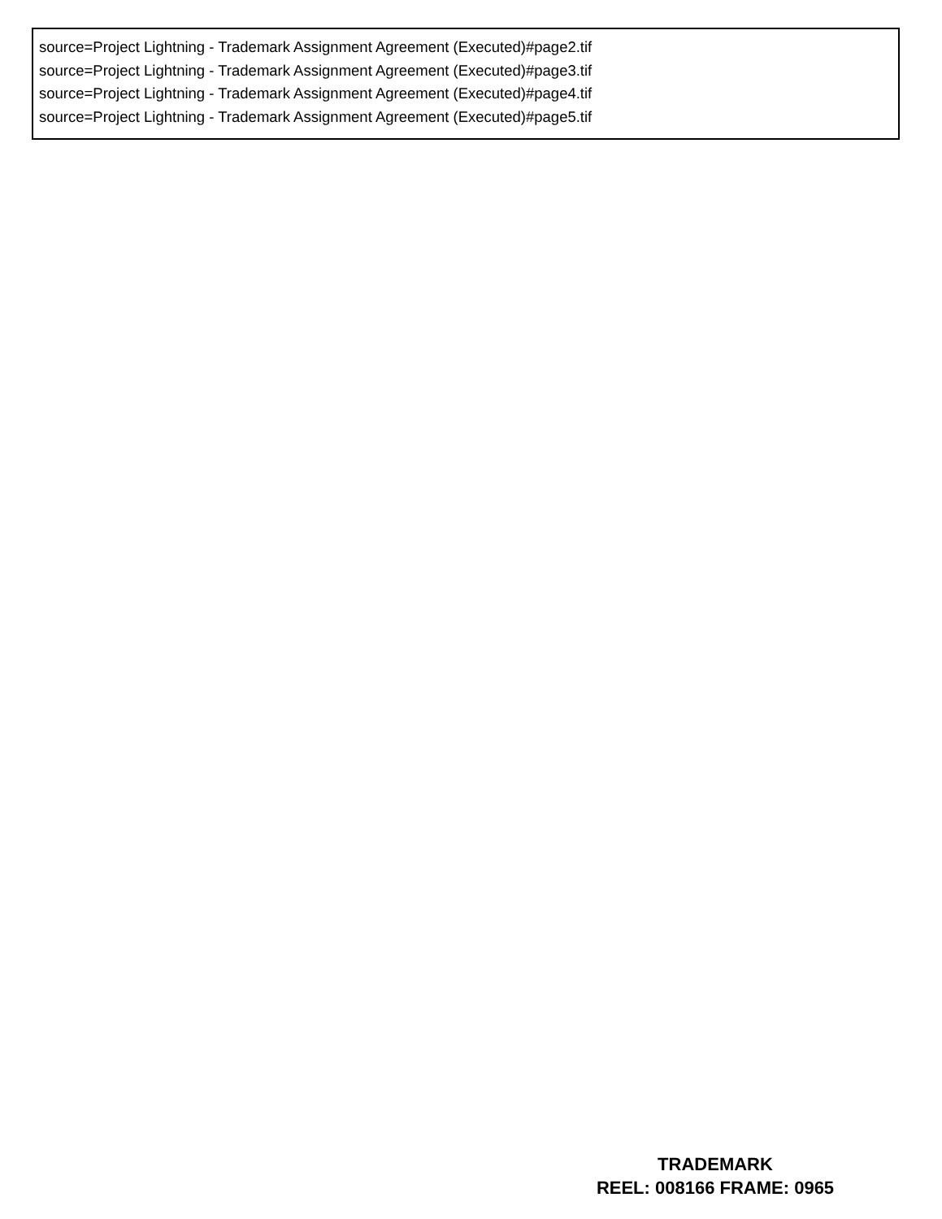source=Project Lightning - Trademark Assignment Agreement (Executed)#page2.tif
source=Project Lightning - Trademark Assignment Agreement (Executed)#page3.tif
source=Project Lightning - Trademark Assignment Agreement (Executed)#page4.tif
source=Project Lightning - Trademark Assignment Agreement (Executed)#page5.tif
TRADEMARK
REEL: 008166 FRAME: 0965